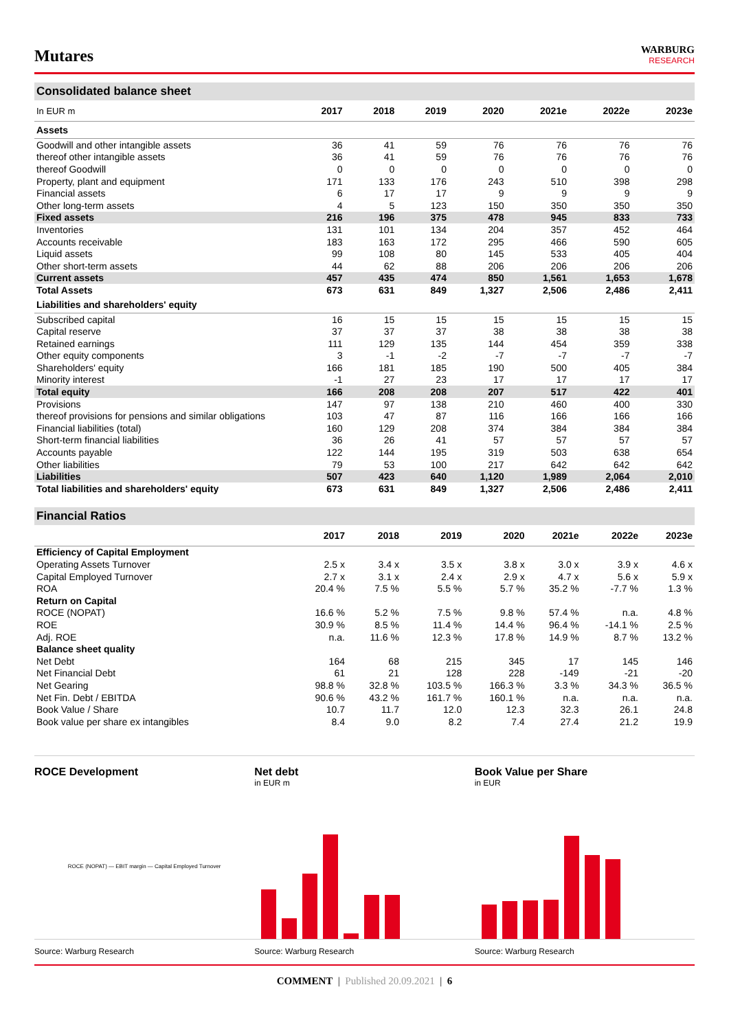Mutares
WARBURG
RESEARCH
Consolidated balance sheet
| In EUR m | 2017 | 2018 | 2019 | 2020 | 2021e | 2022e | 2023e |
| --- | --- | --- | --- | --- | --- | --- | --- |
| Assets | | | | | | | |
| Goodwill and other intangible assets | 36 | 41 | 59 | 76 | 76 | 76 | 76 |
| thereof other intangible assets | 36 | 41 | 59 | 76 | 76 | 76 | 76 |
| thereof Goodwill | 0 | 0 | 0 | 0 | 0 | 0 | 0 |
| Property, plant and equipment | 171 | 133 | 176 | 243 | 510 | 398 | 298 |
| Financial assets | 6 | 17 | 17 | 9 | 9 | 9 | 9 |
| Other long-term assets | 4 | 5 | 123 | 150 | 350 | 350 | 350 |
| Fixed assets | 216 | 196 | 375 | 478 | 945 | 833 | 733 |
| Inventories | 131 | 101 | 134 | 204 | 357 | 452 | 464 |
| Accounts receivable | 183 | 163 | 172 | 295 | 466 | 590 | 605 |
| Liquid assets | 99 | 108 | 80 | 145 | 533 | 405 | 404 |
| Other short-term assets | 44 | 62 | 88 | 206 | 206 | 206 | 206 |
| Current assets | 457 | 435 | 474 | 850 | 1,561 | 1,653 | 1,678 |
| Total Assets | 673 | 631 | 849 | 1,327 | 2,506 | 2,486 | 2,411 |
| Liabilities and shareholders' equity | | | | | | | |
| Subscribed capital | 16 | 15 | 15 | 15 | 15 | 15 | 15 |
| Capital reserve | 37 | 37 | 37 | 38 | 38 | 38 | 38 |
| Retained earnings | 111 | 129 | 135 | 144 | 454 | 359 | 338 |
| Other equity components | 3 | -1 | -2 | -7 | -7 | -7 | -7 |
| Shareholders' equity | 166 | 181 | 185 | 190 | 500 | 405 | 384 |
| Minority interest | -1 | 27 | 23 | 17 | 17 | 17 | 17 |
| Total equity | 166 | 208 | 208 | 207 | 517 | 422 | 401 |
| Provisions | 147 | 97 | 138 | 210 | 460 | 400 | 330 |
| thereof provisions for pensions and similar obligations | 103 | 47 | 87 | 116 | 166 | 166 | 166 |
| Financial liabilities (total) | 160 | 129 | 208 | 374 | 384 | 384 | 384 |
| Short-term financial liabilities | 36 | 26 | 41 | 57 | 57 | 57 | 57 |
| Accounts payable | 122 | 144 | 195 | 319 | 503 | 638 | 654 |
| Other liabilities | 79 | 53 | 100 | 217 | 642 | 642 | 642 |
| Liabilities | 507 | 423 | 640 | 1,120 | 1,989 | 2,064 | 2,010 |
| Total liabilities and shareholders' equity | 673 | 631 | 849 | 1,327 | 2,506 | 2,486 | 2,411 |
Financial Ratios
| | 2017 | 2018 | 2019 | 2020 | 2021e | 2022e | 2023e |
| --- | --- | --- | --- | --- | --- | --- | --- |
| Efficiency of Capital Employment | | | | | | | |
| Operating Assets Turnover | 2.5 x | 3.4 x | 3.5 x | 3.8 x | 3.0 x | 3.9 x | 4.6 x |
| Capital Employed Turnover | 2.7 x | 3.1 x | 2.4 x | 2.9 x | 4.7 x | 5.6 x | 5.9 x |
| ROA | 20.4 % | 7.5 % | 5.5 % | 5.7 % | 35.2 % | -7.7 % | 1.3 % |
| Return on Capital | | | | | | | |
| ROCE (NOPAT) | 16.6 % | 5.2 % | 7.5 % | 9.8 % | 57.4 % | n.a. | 4.8 % |
| ROE | 30.9 % | 8.5 % | 11.4 % | 14.4 % | 96.4 % | -14.1 % | 2.5 % |
| Adj. ROE | n.a. | 11.6 % | 12.3 % | 17.8 % | 14.9 % | 8.7 % | 13.2 % |
| Balance sheet quality | | | | | | | |
| Net Debt | 164 | 68 | 215 | 345 | 17 | 145 | 146 |
| Net Financial Debt | 61 | 21 | 128 | 228 | -149 | -21 | -20 |
| Net Gearing | 98.8 % | 32.8 % | 103.5 % | 166.3 % | 3.3 % | 34.3 % | 36.5 % |
| Net Fin. Debt / EBITDA | 90.6 % | 43.2 % | 161.7 % | 160.1 % | n.a. | n.a. | n.a. |
| Book Value / Share | 10.7 | 11.7 | 12.0 | 12.3 | 32.3 | 26.1 | 24.8 |
| Book value per share ex intangibles | 8.4 | 9.0 | 8.2 | 7.4 | 27.4 | 21.2 | 19.9 |
ROCE Development
ROCE (NOPAT) — EBIT margin — Capital Employed Turnover
Source: Warburg Research
Net debt
in EUR m
Source: Warburg Research
Book Value per Share
in EUR
Source: Warburg Research
COMMENT | Published 20.09.2021 | 6